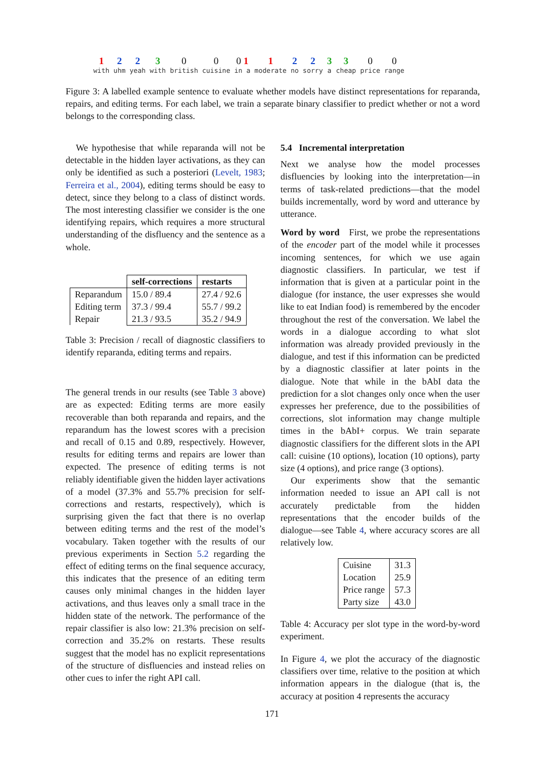| 1 | 2 | 2 | 3 | 0 | 0 | 0 1 | 1 | 2 | 2 | 3 | 3 | 0 | 0 |
| with | uhm | yeah | with | british | cuisine | in a | moderate | no | sorry | a | cheap | price | range |
Figure 3: A labelled example sentence to evaluate whether models have distinct representations for reparanda, repairs, and editing terms. For each label, we train a separate binary classifier to predict whether or not a word belongs to the corresponding class.
We hypothesise that while reparanda will not be detectable in the hidden layer activations, as they can only be identified as such a posteriori (Levelt, 1983; Ferreira et al., 2004), editing terms should be easy to detect, since they belong to a class of distinct words. The most interesting classifier we consider is the one identifying repairs, which requires a more structural understanding of the disfluency and the sentence as a whole.
| | self-corrections | restarts |
| --- | --- | --- |
| Reparandum Editing term Repair | 15.0 / 89.4 37.3 / 99.4 21.3 / 93.5 | 27.4 / 92.6 55.7 / 99.2 35.2 / 94.9 |
Table 3: Precision / recall of diagnostic classifiers to identify reparanda, editing terms and repairs.
The general trends in our results (see Table 3 above) are as expected: Editing terms are more easily recoverable than both reparanda and repairs, and the reparandum has the lowest scores with a precision and recall of 0.15 and 0.89, respectively. However, results for editing terms and repairs are lower than expected. The presence of editing terms is not reliably identifiable given the hidden layer activations of a model (37.3% and 55.7% precision for self-corrections and restarts, respectively), which is surprising given the fact that there is no overlap between editing terms and the rest of the model’s vocabulary. Taken together with the results of our previous experiments in Section 5.2 regarding the effect of editing terms on the final sequence accuracy, this indicates that the presence of an editing term causes only minimal changes in the hidden layer activations, and thus leaves only a small trace in the hidden state of the network. The performance of the repair classifier is also low: 21.3% precision on self-correction and 35.2% on restarts. These results suggest that the model has no explicit representations of the structure of disfluencies and instead relies on other cues to infer the right API call.
5.4 Incremental interpretation
Next we analyse how the model processes disfluencies by looking into the interpretation—in terms of task-related predictions—that the model builds incrementally, word by word and utterance by utterance.
Word by word First, we probe the representations of the encoder part of the model while it processes incoming sentences, for which we use again diagnostic classifiers. In particular, we test if information that is given at a particular point in the dialogue (for instance, the user expresses she would like to eat Indian food) is remembered by the encoder throughout the rest of the conversation. We label the words in a dialogue according to what slot information was already provided previously in the dialogue, and test if this information can be predicted by a diagnostic classifier at later points in the dialogue. Note that while in the bAbI data the prediction for a slot changes only once when the user expresses her preference, due to the possibilities of corrections, slot information may change multiple times in the bAbI+ corpus. We train separate diagnostic classifiers for the different slots in the API call: cuisine (10 options), location (10 options), party size (4 options), and price range (3 options).
Our experiments show that the semantic information needed to issue an API call is not accurately predictable from the hidden representations that the encoder builds of the dialogue—see Table 4, where accuracy scores are all relatively low.
| Cuisine Location Price range Party size | 31.3 25.9 57.3 43.0 |
Table 4: Accuracy per slot type in the word-by-word experiment.
In Figure 4, we plot the accuracy of the diagnostic classifiers over time, relative to the position at which information appears in the dialogue (that is, the accuracy at position 4 represents the accuracy
171